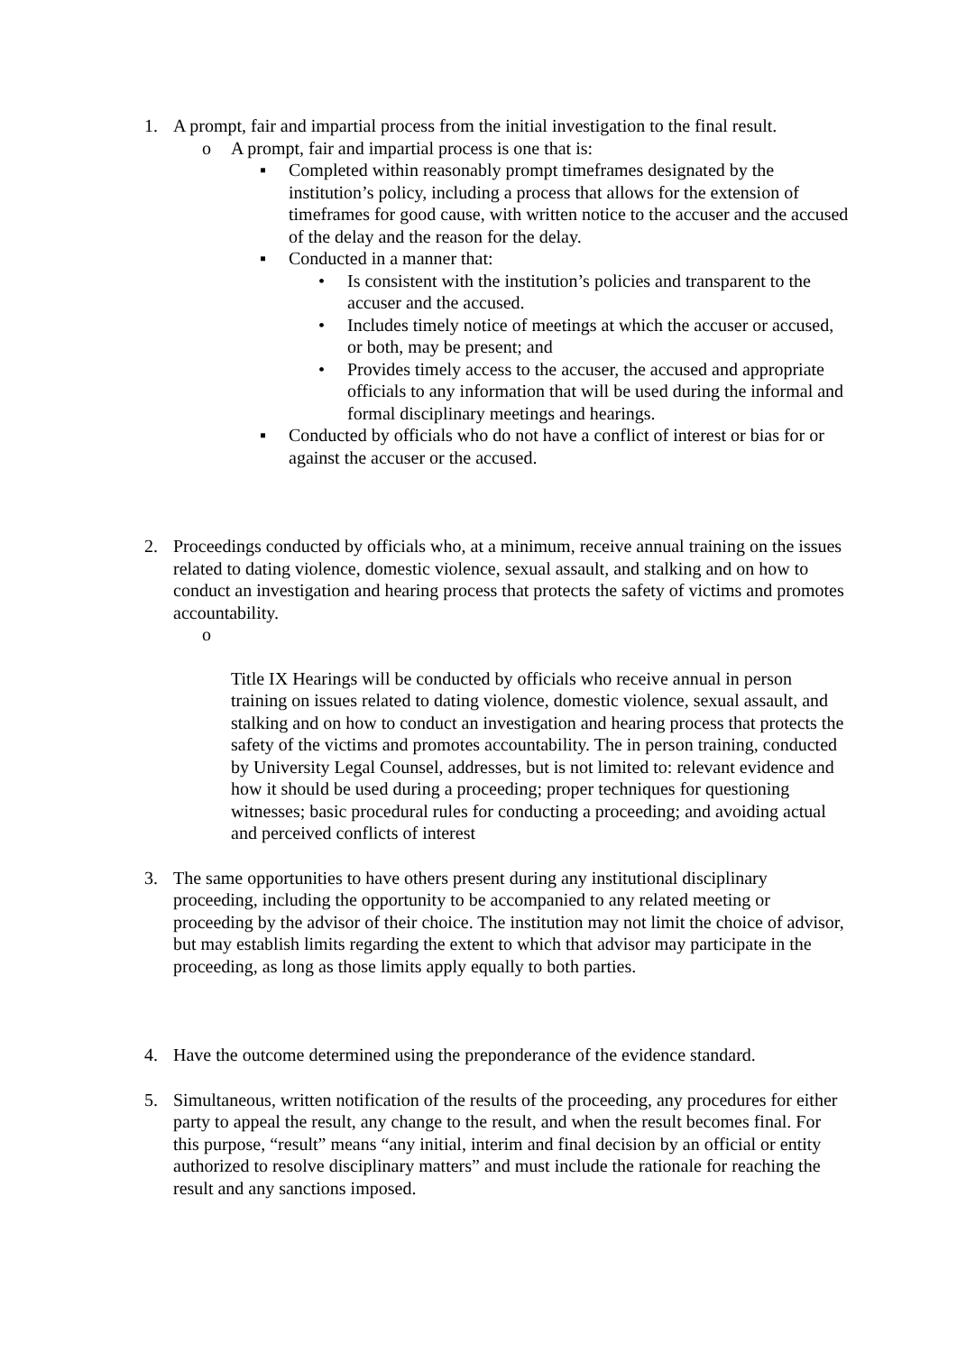1. A prompt, fair and impartial process from the initial investigation to the final result.
o A prompt, fair and impartial process is one that is:
▪ Completed within reasonably prompt timeframes designated by the institution’s policy, including a process that allows for the extension of timeframes for good cause, with written notice to the accuser and the accused of the delay and the reason for the delay.
▪ Conducted in a manner that:
• Is consistent with the institution’s policies and transparent to the accuser and the accused.
• Includes timely notice of meetings at which the accuser or accused, or both, may be present; and
• Provides timely access to the accuser, the accused and appropriate officials to any information that will be used during the informal and formal disciplinary meetings and hearings.
▪ Conducted by officials who do not have a conflict of interest or bias for or against the accuser or the accused.
2. Proceedings conducted by officials who, at a minimum, receive annual training on the issues related to dating violence, domestic violence, sexual assault, and stalking and on how to conduct an investigation and hearing process that protects the safety of victims and promotes accountability.
o
Title IX Hearings will be conducted by officials who receive annual in person training on issues related to dating violence, domestic violence, sexual assault, and stalking and on how to conduct an investigation and hearing process that protects the safety of the victims and promotes accountability. The in person training, conducted by University Legal Counsel, addresses, but is not limited to: relevant evidence and how it should be used during a proceeding; proper techniques for questioning witnesses; basic procedural rules for conducting a proceeding; and avoiding actual and perceived conflicts of interest
3. The same opportunities to have others present during any institutional disciplinary proceeding, including the opportunity to be accompanied to any related meeting or proceeding by the advisor of their choice. The institution may not limit the choice of advisor, but may establish limits regarding the extent to which that advisor may participate in the proceeding, as long as those limits apply equally to both parties.
4. Have the outcome determined using the preponderance of the evidence standard.
5. Simultaneous, written notification of the results of the proceeding, any procedures for either party to appeal the result, any change to the result, and when the result becomes final. For this purpose, “result” means “any initial, interim and final decision by an official or entity authorized to resolve disciplinary matters” and must include the rationale for reaching the result and any sanctions imposed.